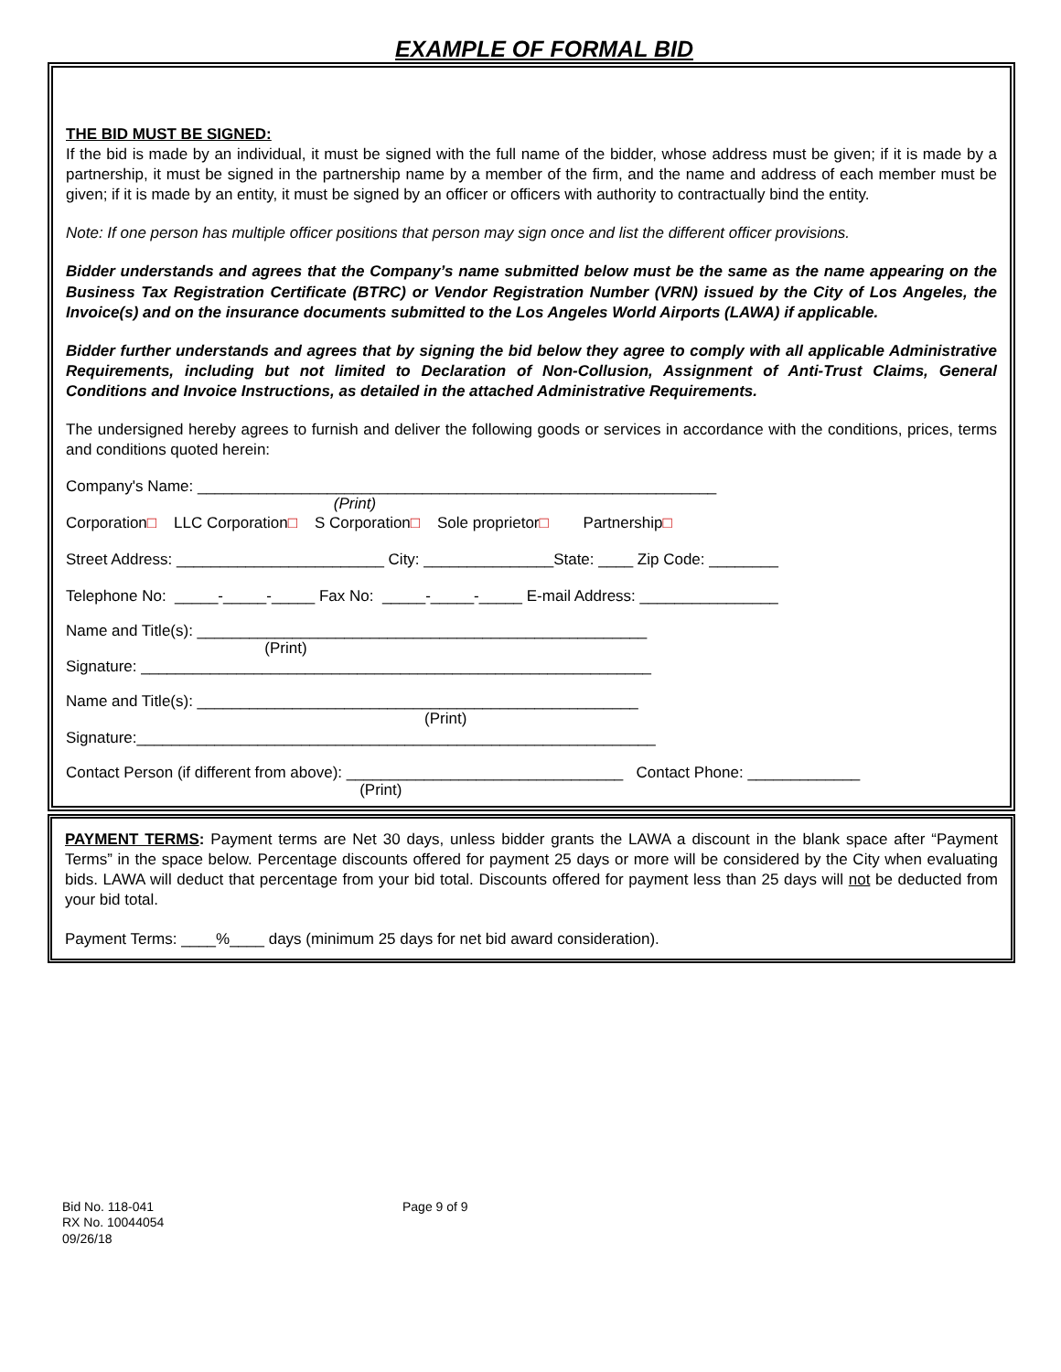EXAMPLE OF FORMAL BID
THE BID MUST BE SIGNED:
If the bid is made by an individual, it must be signed with the full name of the bidder, whose address must be given; if it is made by a partnership, it must be signed in the partnership name by a member of the firm, and the name and address of each member must be given; if it is made by an entity, it must be signed by an officer or officers with authority to contractually bind the entity.
Note: If one person has multiple officer positions that person may sign once and list the different officer provisions.
Bidder understands and agrees that the Company’s name submitted below must be the same as the name appearing on the Business Tax Registration Certificate (BTRC) or Vendor Registration Number (VRN) issued by the City of Los Angeles, the Invoice(s) and on the insurance documents submitted to the Los Angeles World Airports (LAWA) if applicable.
Bidder further understands and agrees that by signing the bid below they agree to comply with all applicable Administrative Requirements, including but not limited to Declaration of Non-Collusion, Assignment of Anti-Trust Claims, General Conditions and Invoice Instructions, as detailed in the attached Administrative Requirements.
The undersigned hereby agrees to furnish and deliver the following goods or services in accordance with the conditions, prices, terms and conditions quoted herein:
Company's Name: ____________________________________________________________
(Print)
Corporation□ LLC Corporation□ S Corporation□ Sole proprietor□ Partnership□
Street Address: ________________________ City: _______________State: ____ Zip Code: ________
Telephone No: _____-_____-_____ Fax No: _____-_____-_____ E-mail Address: ________________
Name and Title(s): ____________________________________________________
(Print)
Signature: ___________________________________________________________
Name and Title(s): ___________________________________________________
(Print)
Signature:____________________________________________________________
Contact Person (if different from above): ________________________________ Contact Phone: _____________
(Print)
PAYMENT TERMS: Payment terms are Net 30 days, unless bidder grants the LAWA a discount in the blank space after “Payment Terms” in the space below. Percentage discounts offered for payment 25 days or more will be considered by the City when evaluating bids. LAWA will deduct that percentage from your bid total. Discounts offered for payment less than 25 days will not be deducted from your bid total.
Payment Terms: ____%____ days (minimum 25 days for net bid award consideration).
Bid No. 118-041
RX No. 10044054
09/26/18
Page 9 of 9